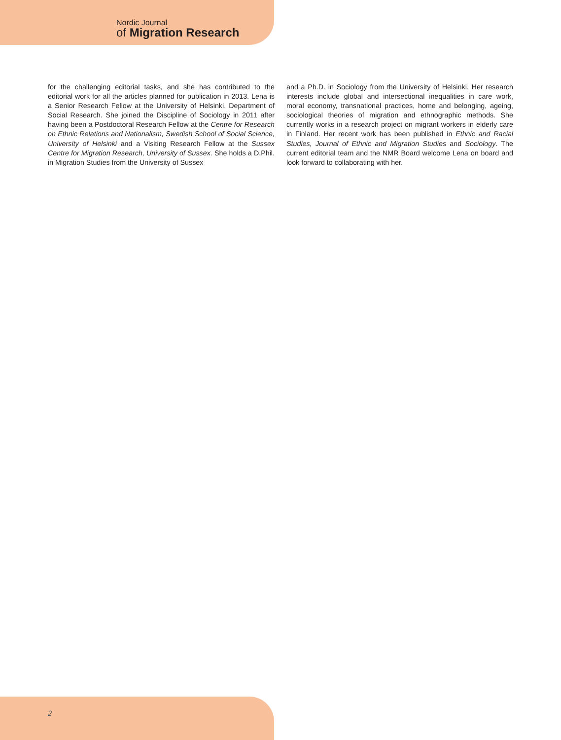Nordic Journal
of Migration Research
for the challenging editorial tasks, and she has contributed to the editorial work for all the articles planned for publication in 2013. Lena is a Senior Research Fellow at the University of Helsinki, Department of Social Research. She joined the Discipline of Sociology in 2011 after having been a Postdoctoral Research Fellow at the Centre for Research on Ethnic Relations and Nationalism, Swedish School of Social Science, University of Helsinki and a Visiting Research Fellow at the Sussex Centre for Migration Research, University of Sussex. She holds a D.Phil. in Migration Studies from the University of Sussex
and a Ph.D. in Sociology from the University of Helsinki. Her research interests include global and intersectional inequalities in care work, moral economy, transnational practices, home and belonging, ageing, sociological theories of migration and ethnographic methods. She currently works in a research project on migrant workers in elderly care in Finland. Her recent work has been published in Ethnic and Racial Studies, Journal of Ethnic and Migration Studies and Sociology. The current editorial team and the NMR Board welcome Lena on board and look forward to collaborating with her.
2